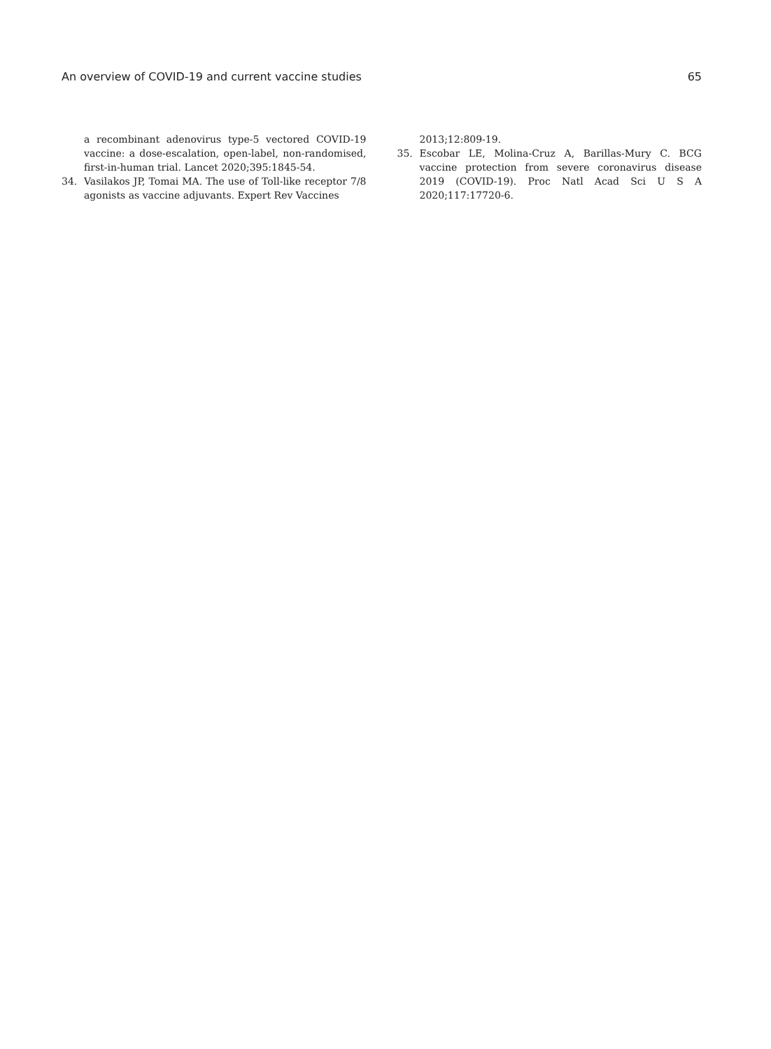An overview of COVID-19 and current vaccine studies 65
a recombinant adenovirus type-5 vectored COVID-19 vaccine: a dose-escalation, open-label, non-randomised, first-in-human trial. Lancet 2020;395:1845-54.
34. Vasilakos JP, Tomai MA. The use of Toll-like receptor 7/8 agonists as vaccine adjuvants. Expert Rev Vaccines
2013;12:809-19.
35. Escobar LE, Molina-Cruz A, Barillas-Mury C. BCG vaccine protection from severe coronavirus disease 2019 (COVID-19). Proc Natl Acad Sci U S A 2020;117:17720-6.